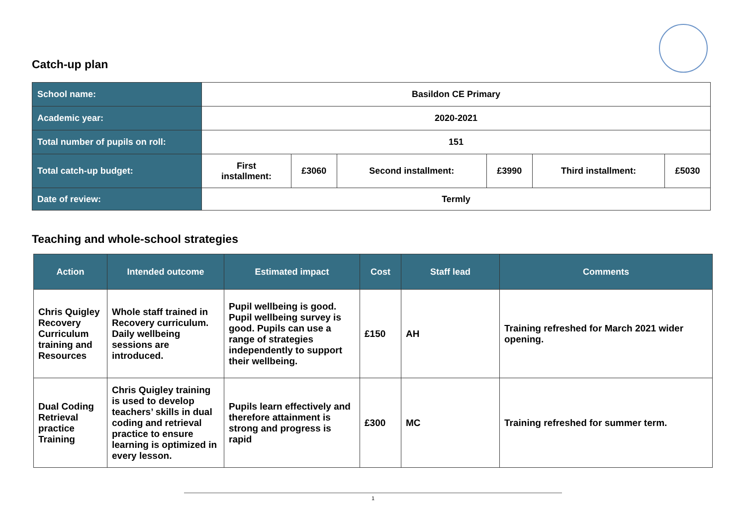Catch-up plan
| School name: | Basildon CE Primary | | | | | |
| Academic year: | 2020-2021 | | | | | |
| Total number of pupils on roll: | 151 | | | | | |
| Total catch-up budget: | First installment: | £3060 | Second installment: | £3990 | Third installment: | £5030 |
| Date of review: | Termly | | | | | |
Teaching and whole-school strategies
| Action | Intended outcome | Estimated impact | Cost | Staff lead | Comments |
| --- | --- | --- | --- | --- | --- |
| Chris Quigley Recovery Curriculum training and Resources | Whole staff trained in Recovery curriculum. Daily wellbeing sessions are introduced. | Pupil wellbeing is good. Pupil wellbeing survey is good. Pupils can use a range of strategies independently to support their wellbeing. | £150 | AH | Training refreshed for March 2021 wider opening. |
| Dual Coding Retrieval practice Training | Chris Quigley training is used to develop teachers’ skills in dual coding and retrieval practice to ensure learning is optimized in every lesson. | Pupils learn effectively and therefore attainment is strong and progress is rapid | £300 | MC | Training refreshed for summer term. |
1